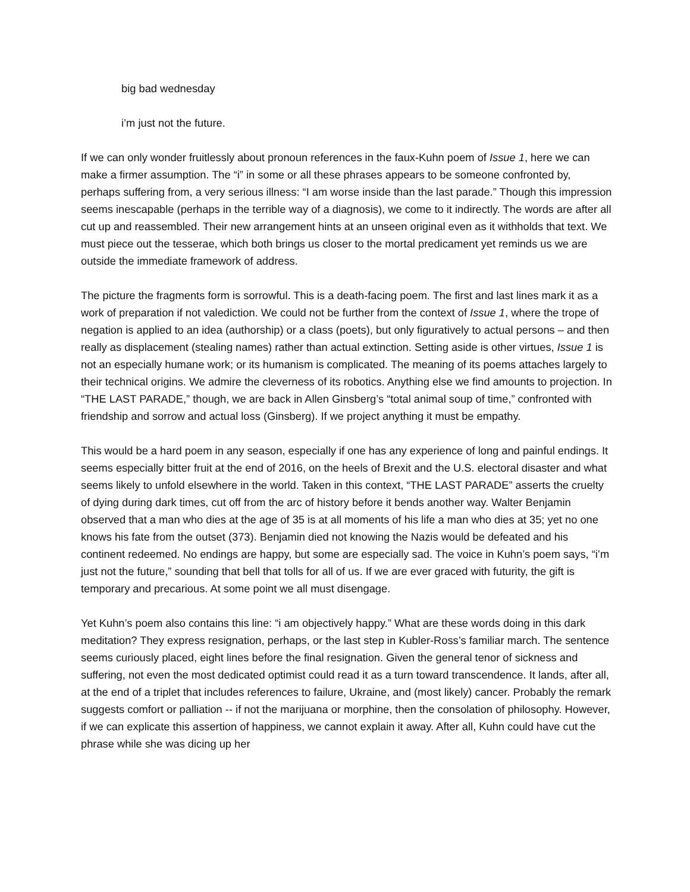big bad wednesday
i’m just not the future.
If we can only wonder fruitlessly about pronoun references in the faux-Kuhn poem of Issue 1, here we can make a firmer assumption. The “i” in some or all these phrases appears to be someone confronted by, perhaps suffering from, a very serious illness: “I am worse inside than the last parade.” Though this impression seems inescapable (perhaps in the terrible way of a diagnosis), we come to it indirectly. The words are after all cut up and reassembled. Their new arrangement hints at an unseen original even as it withholds that text. We must piece out the tesserae, which both brings us closer to the mortal predicament yet reminds us we are outside the immediate framework of address.
The picture the fragments form is sorrowful. This is a death-facing poem. The first and last lines mark it as a work of preparation if not valediction. We could not be further from the context of Issue 1, where the trope of negation is applied to an idea (authorship) or a class (poets), but only figuratively to actual persons – and then really as displacement (stealing names) rather than actual extinction. Setting aside is other virtues, Issue 1 is not an especially humane work; or its humanism is complicated. The meaning of its poems attaches largely to their technical origins. We admire the cleverness of its robotics. Anything else we find amounts to projection. In “THE LAST PARADE,” though, we are back in Allen Ginsberg’s “total animal soup of time,” confronted with friendship and sorrow and actual loss (Ginsberg). If we project anything it must be empathy.
This would be a hard poem in any season, especially if one has any experience of long and painful endings. It seems especially bitter fruit at the end of 2016, on the heels of Brexit and the U.S. electoral disaster and what seems likely to unfold elsewhere in the world. Taken in this context, “THE LAST PARADE” asserts the cruelty of dying during dark times, cut off from the arc of history before it bends another way. Walter Benjamin observed that a man who dies at the age of 35 is at all moments of his life a man who dies at 35; yet no one knows his fate from the outset (373). Benjamin died not knowing the Nazis would be defeated and his continent redeemed. No endings are happy, but some are especially sad. The voice in Kuhn’s poem says, “i’m just not the future,” sounding that bell that tolls for all of us. If we are ever graced with futurity, the gift is temporary and precarious. At some point we all must disengage.
Yet Kuhn’s poem also contains this line: “i am objectively happy.” What are these words doing in this dark meditation? They express resignation, perhaps, or the last step in Kubler-Ross’s familiar march. The sentence seems curiously placed, eight lines before the final resignation. Given the general tenor of sickness and suffering, not even the most dedicated optimist could read it as a turn toward transcendence. It lands, after all, at the end of a triplet that includes references to failure, Ukraine, and (most likely) cancer. Probably the remark suggests comfort or palliation -- if not the marijuana or morphine, then the consolation of philosophy. However, if we can explicate this assertion of happiness, we cannot explain it away. After all, Kuhn could have cut the phrase while she was dicing up her